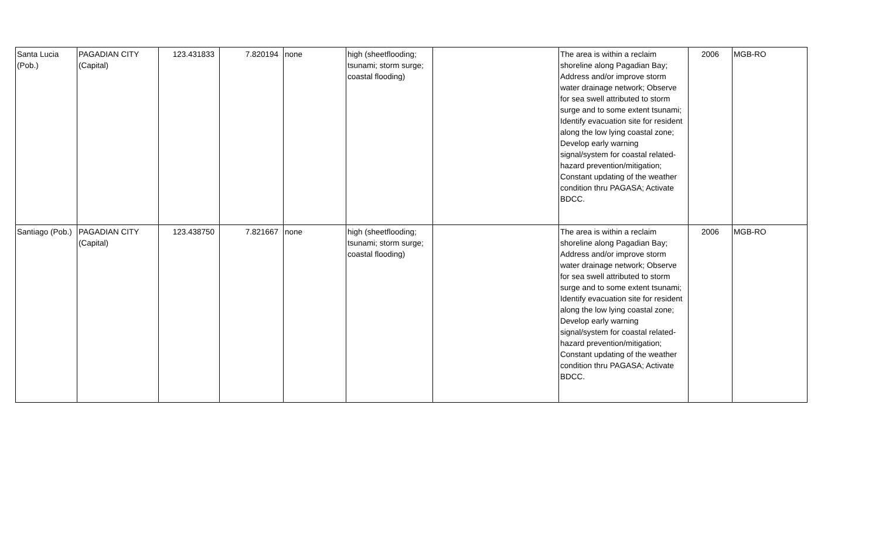| Santa Lucia (Pob.) | PAGADIAN CITY (Capital) | 123.431833 | 7.820194 | none | high (sheetflooding; tsunami; storm surge; coastal flooding) | | The area is within a reclaim shoreline along Pagadian Bay; Address and/or improve storm water drainage network; Observe for sea swell attributed to storm surge and to some extent tsunami; Identify evacuation site for resident along the low lying coastal zone; Develop early warning signal/system for coastal related-hazard prevention/mitigation; Constant updating of the weather condition thru PAGASA; Activate BDCC. | 2006 | MGB-RO |
| Santiago (Pob.) | PAGADIAN CITY (Capital) | 123.438750 | 7.821667 | none | high (sheetflooding; tsunami; storm surge; coastal flooding) | | The area is within a reclaim shoreline along Pagadian Bay; Address and/or improve storm water drainage network; Observe for sea swell attributed to storm surge and to some extent tsunami; Identify evacuation site for resident along the low lying coastal zone; Develop early warning signal/system for coastal related-hazard prevention/mitigation; Constant updating of the weather condition thru PAGASA; Activate BDCC. | 2006 | MGB-RO |